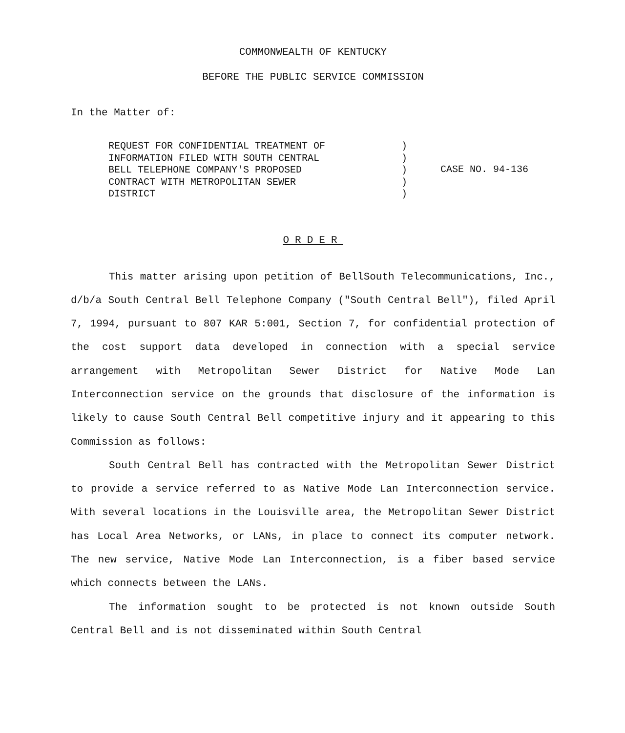COMMONWEALTH OF KENTUCKY
BEFORE THE PUBLIC SERVICE COMMISSION
In the Matter of:
REQUEST FOR CONFIDENTIAL TREATMENT OF
INFORMATION FILED WITH SOUTH CENTRAL
BELL TELEPHONE COMPANY'S PROPOSED
CONTRACT WITH METROPOLITAN SEWER
DISTRICT
)
)
)
)
)
CASE NO. 94-136
ORDER
This matter arising upon petition of BellSouth Telecommunications, Inc., d/b/a South Central Bell Telephone Company ("South Central Bell"), filed April 7, 1994, pursuant to 807 KAR 5:001, Section 7, for confidential protection of the cost support data developed in connection with a special service arrangement with Metropolitan Sewer District for Native Mode Lan Interconnection service on the grounds that disclosure of the information is likely to cause South Central Bell competitive injury and it appearing to this Commission as follows:
South Central Bell has contracted with the Metropolitan Sewer District to provide a service referred to as Native Mode Lan Interconnection service. With several locations in the Louisville area, the Metropolitan Sewer District has Local Area Networks, or LANs, in place to connect its computer network. The new service, Native Mode Lan Interconnection, is a fiber based service which connects between the LANs.
The information sought to be protected is not known outside South Central Bell and is not disseminated within South Central